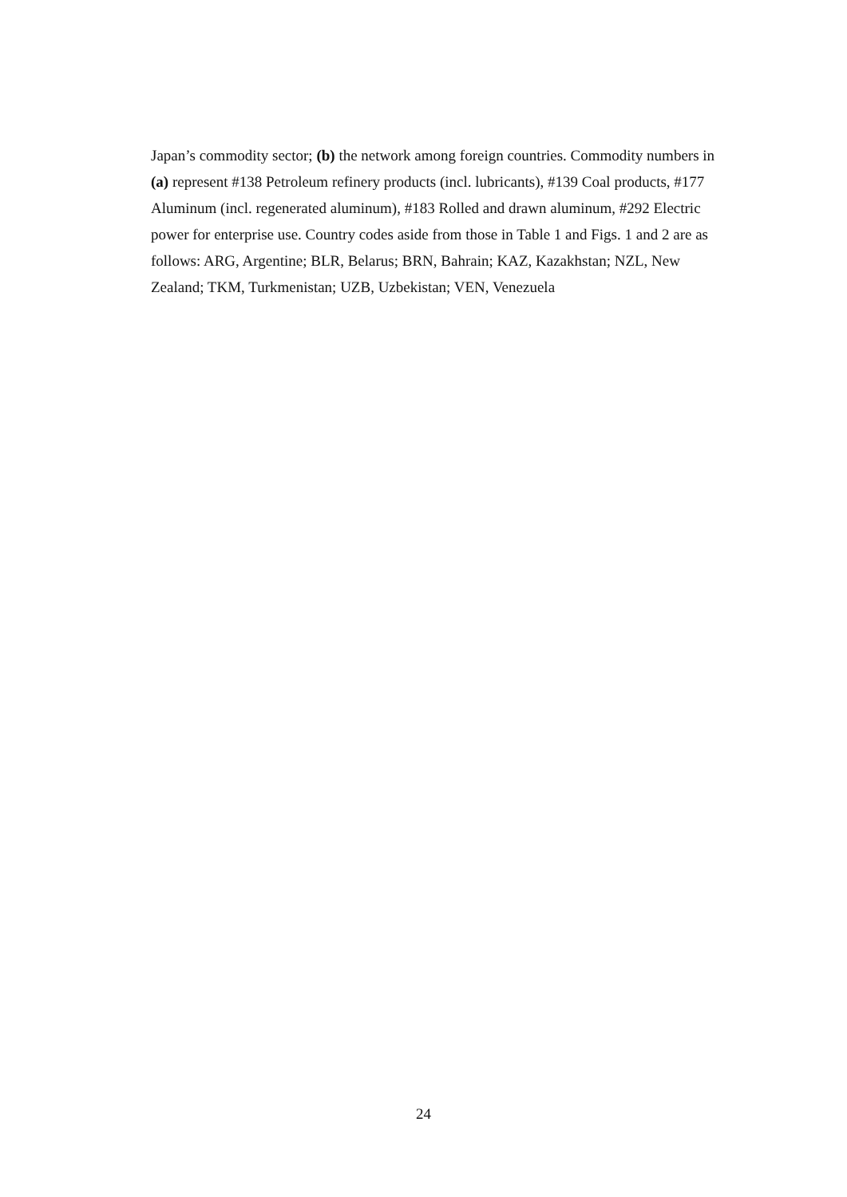Japan’s commodity sector; (b) the network among foreign countries. Commodity numbers in (a) represent #138 Petroleum refinery products (incl. lubricants), #139 Coal products, #177 Aluminum (incl. regenerated aluminum), #183 Rolled and drawn aluminum, #292 Electric power for enterprise use. Country codes aside from those in Table 1 and Figs. 1 and 2 are as follows: ARG, Argentine; BLR, Belarus; BRN, Bahrain; KAZ, Kazakhstan; NZL, New Zealand; TKM, Turkmenistan; UZB, Uzbekistan; VEN, Venezuela
24